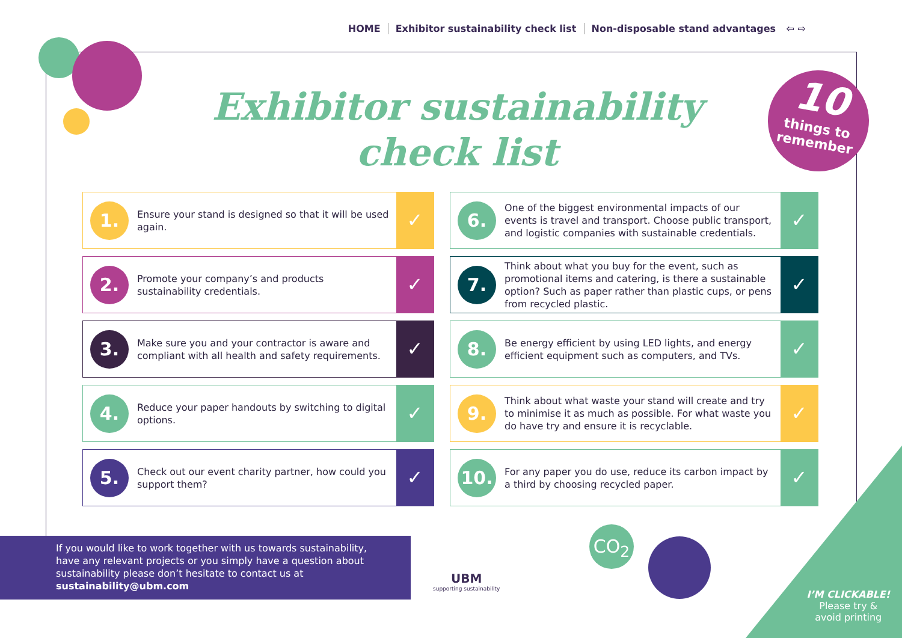HOME Exhibitor sustainability check list Non-disposable stand advantages ⇦ ⇨
Exhibitor sustainability
check list
10
things to
remember
1.
Ensure your stand is designed so that it will be used again.
✓
6.
One of the biggest environmental impacts of our events is travel and transport. Choose public transport, and logistic companies with sustainable credentials.
✓
2.
Promote your company’s and products sustainability credentials.
✓
7.
Think about what you buy for the event, such as promotional items and catering, is there a sustainable option? Such as paper rather than plastic cups, or pens from recycled plastic.
✓
3.
Make sure you and your contractor is aware and compliant with all health and safety requirements.
✓
8.
Be energy efficient by using LED lights, and energy efficient equipment such as computers, and TVs.
✓
4.
Reduce your paper handouts by switching to digital options.
✓
9.
Think about what waste your stand will create and try to minimise it as much as possible. For what waste you do have try and ensure it is recyclable.
✓
5.
Check out our event charity partner, how could you support them?
✓
10.
For any paper you do use, reduce its carbon impact by a third by choosing recycled paper.
✓
If you would like to work together with us towards sustainability, have any relevant projects or you simply have a question about sustainability please don’t hesitate to contact us at sustainability@ubm.com
UBM
supporting sustainability
CO<sub>2</sub>
I’M CLICKABLE!
Please try &
avoid printing